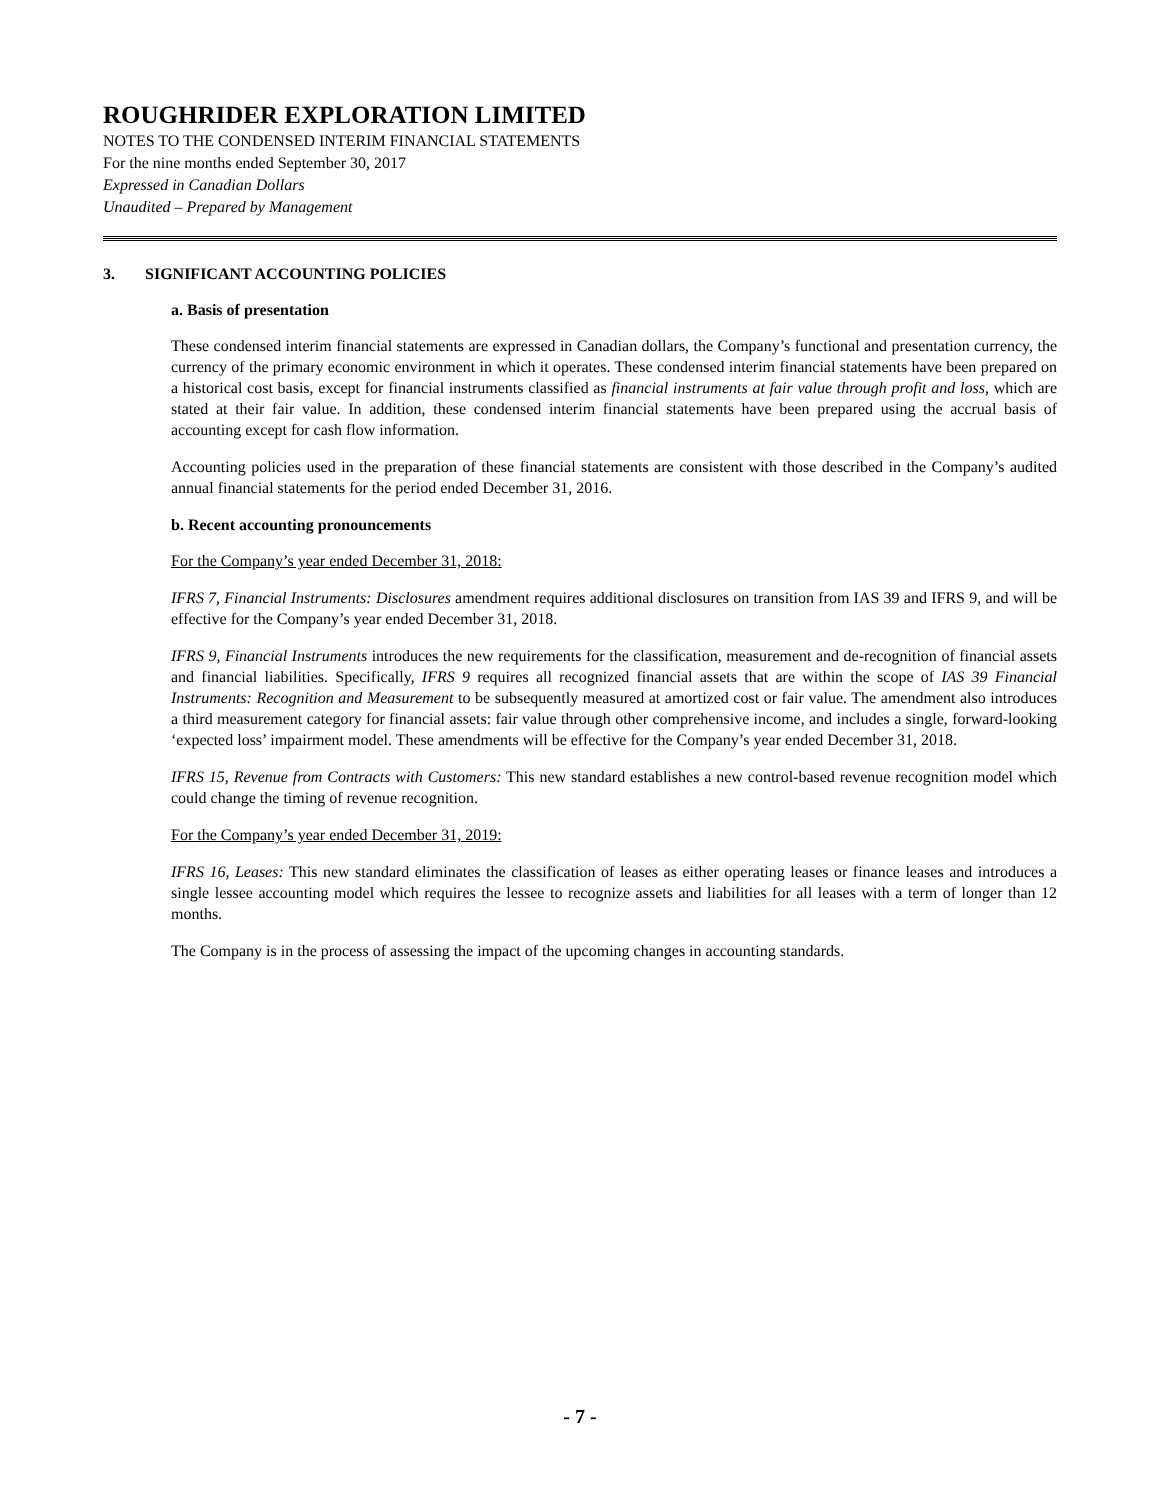ROUGHRIDER EXPLORATION LIMITED
NOTES TO THE CONDENSED INTERIM FINANCIAL STATEMENTS
For the nine months ended September 30, 2017
Expressed in Canadian Dollars
Unaudited – Prepared by Management
3. SIGNIFICANT ACCOUNTING POLICIES
a. Basis of presentation
These condensed interim financial statements are expressed in Canadian dollars, the Company’s functional and presentation currency, the currency of the primary economic environment in which it operates. These condensed interim financial statements have been prepared on a historical cost basis, except for financial instruments classified as financial instruments at fair value through profit and loss, which are stated at their fair value. In addition, these condensed interim financial statements have been prepared using the accrual basis of accounting except for cash flow information.
Accounting policies used in the preparation of these financial statements are consistent with those described in the Company’s audited annual financial statements for the period ended December 31, 2016.
b. Recent accounting pronouncements
For the Company’s year ended December 31, 2018:
IFRS 7, Financial Instruments: Disclosures amendment requires additional disclosures on transition from IAS 39 and IFRS 9, and will be effective for the Company’s year ended December 31, 2018.
IFRS 9, Financial Instruments introduces the new requirements for the classification, measurement and de-recognition of financial assets and financial liabilities. Specifically, IFRS 9 requires all recognized financial assets that are within the scope of IAS 39 Financial Instruments: Recognition and Measurement to be subsequently measured at amortized cost or fair value. The amendment also introduces a third measurement category for financial assets: fair value through other comprehensive income, and includes a single, forward-looking ‘expected loss’ impairment model. These amendments will be effective for the Company’s year ended December 31, 2018.
IFRS 15, Revenue from Contracts with Customers: This new standard establishes a new control-based revenue recognition model which could change the timing of revenue recognition.
For the Company’s year ended December 31, 2019:
IFRS 16, Leases: This new standard eliminates the classification of leases as either operating leases or finance leases and introduces a single lessee accounting model which requires the lessee to recognize assets and liabilities for all leases with a term of longer than 12 months.
The Company is in the process of assessing the impact of the upcoming changes in accounting standards.
- 7 -